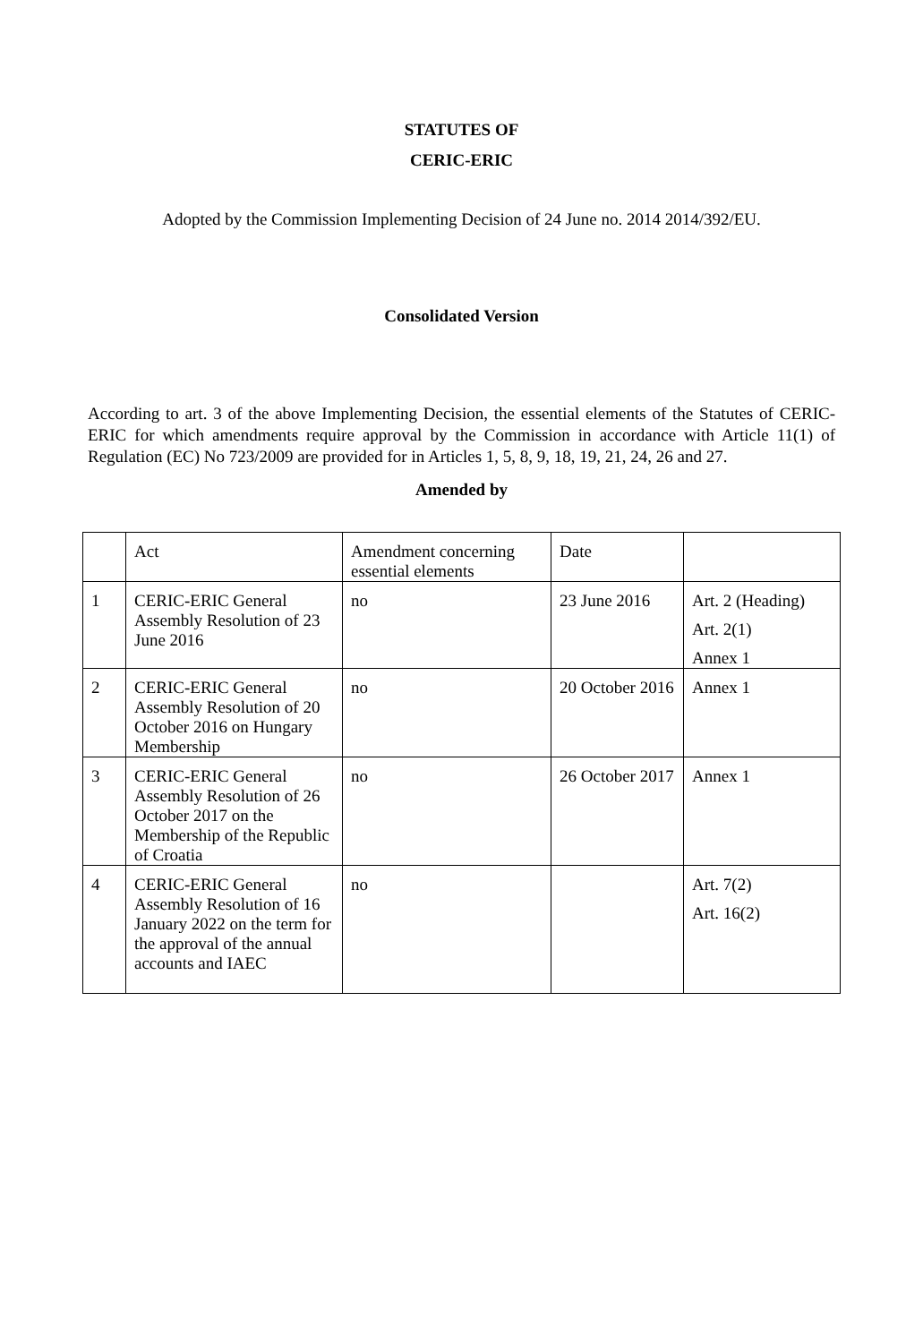STATUTES OF
CERIC-ERIC
Adopted by the Commission Implementing Decision of 24 June no. 2014 2014/392/EU.
Consolidated Version
According to art. 3 of the above Implementing Decision, the essential elements of the Statutes of CERIC-ERIC for which amendments require approval by the Commission in accordance with Article 11(1) of Regulation (EC) No 723/2009 are provided for in Articles 1, 5, 8, 9, 18, 19, 21, 24, 26 and 27.
Amended by
| | Act | Amendment concerning essential elements | Date | |
| 1 | CERIC-ERIC General Assembly Resolution of 23 June 2016 | no | 23 June 2016 | Art. 2 (Heading) Art. 2(1) Annex 1 |
| 2 | CERIC-ERIC General Assembly Resolution of 20 October 2016 on Hungary Membership | no | 20 October 2016 | Annex 1 |
| 3 | CERIC-ERIC General Assembly Resolution of 26 October 2017 on the Membership of the Republic of Croatia | no | 26 October 2017 | Annex 1 |
| 4 | CERIC-ERIC General Assembly Resolution of 16 January 2022 on the term for the approval of the annual accounts and IAEC | no | | Art. 7(2) Art. 16(2) |